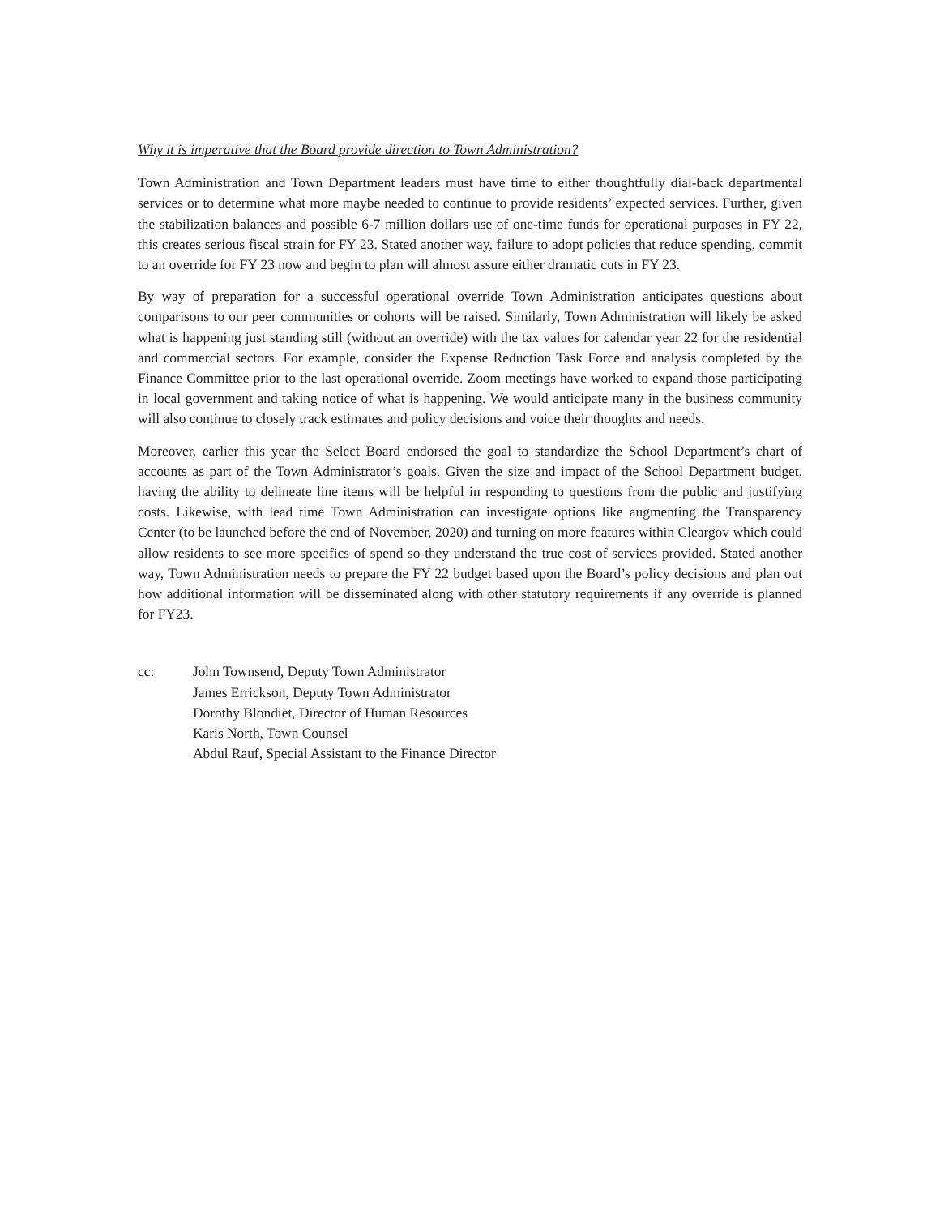Why it is imperative that the Board provide direction to Town Administration?
Town Administration and Town Department leaders must have time to either thoughtfully dial-back departmental services or to determine what more maybe needed to continue to provide residents’ expected services. Further, given the stabilization balances and possible 6-7 million dollars use of one-time funds for operational purposes in FY 22, this creates serious fiscal strain for FY 23. Stated another way, failure to adopt policies that reduce spending, commit to an override for FY 23 now and begin to plan will almost assure either dramatic cuts in FY 23.
By way of preparation for a successful operational override Town Administration anticipates questions about comparisons to our peer communities or cohorts will be raised. Similarly, Town Administration will likely be asked what is happening just standing still (without an override) with the tax values for calendar year 22 for the residential and commercial sectors. For example, consider the Expense Reduction Task Force and analysis completed by the Finance Committee prior to the last operational override. Zoom meetings have worked to expand those participating in local government and taking notice of what is happening. We would anticipate many in the business community will also continue to closely track estimates and policy decisions and voice their thoughts and needs.
Moreover, earlier this year the Select Board endorsed the goal to standardize the School Department’s chart of accounts as part of the Town Administrator’s goals. Given the size and impact of the School Department budget, having the ability to delineate line items will be helpful in responding to questions from the public and justifying costs. Likewise, with lead time Town Administration can investigate options like augmenting the Transparency Center (to be launched before the end of November, 2020) and turning on more features within Cleargov which could allow residents to see more specifics of spend so they understand the true cost of services provided. Stated another way, Town Administration needs to prepare the FY 22 budget based upon the Board’s policy decisions and plan out how additional information will be disseminated along with other statutory requirements if any override is planned for FY23.
cc: John Townsend, Deputy Town Administrator
James Errickson, Deputy Town Administrator
Dorothy Blondiet, Director of Human Resources
Karis North, Town Counsel
Abdul Rauf, Special Assistant to the Finance Director